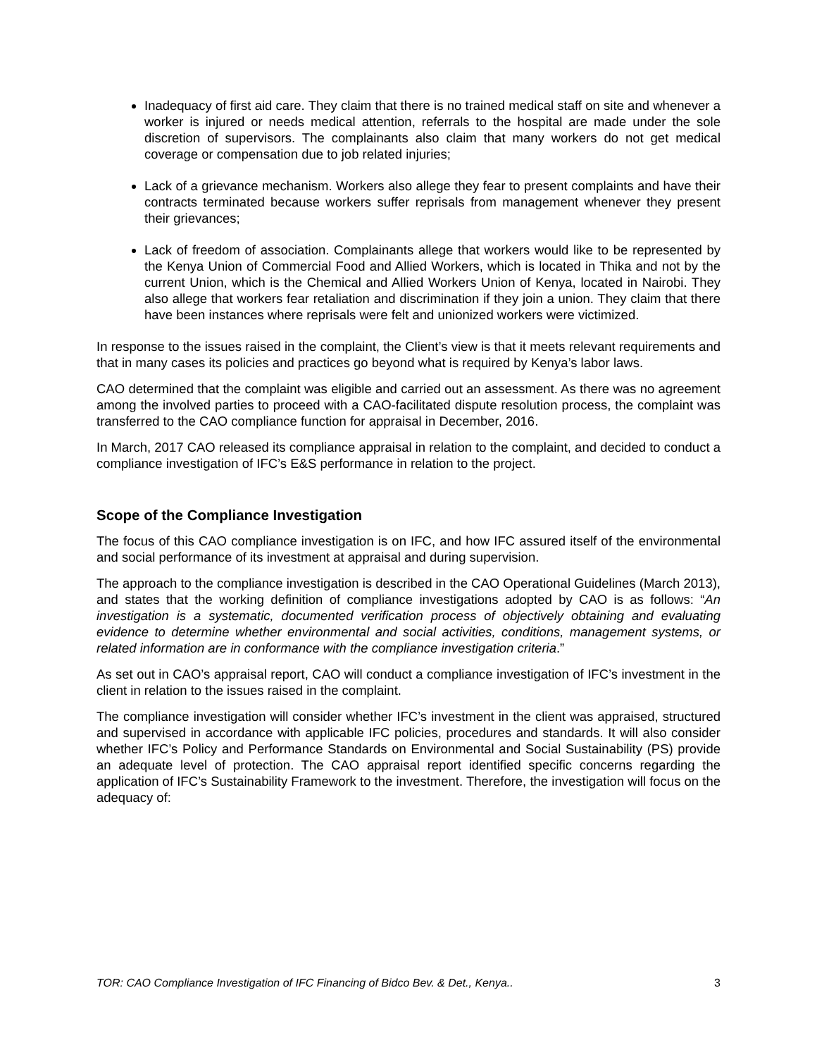Inadequacy of first aid care. They claim that there is no trained medical staff on site and whenever a worker is injured or needs medical attention, referrals to the hospital are made under the sole discretion of supervisors. The complainants also claim that many workers do not get medical coverage or compensation due to job related injuries;
Lack of a grievance mechanism. Workers also allege they fear to present complaints and have their contracts terminated because workers suffer reprisals from management whenever they present their grievances;
Lack of freedom of association. Complainants allege that workers would like to be represented by the Kenya Union of Commercial Food and Allied Workers, which is located in Thika and not by the current Union, which is the Chemical and Allied Workers Union of Kenya, located in Nairobi. They also allege that workers fear retaliation and discrimination if they join a union. They claim that there have been instances where reprisals were felt and unionized workers were victimized.
In response to the issues raised in the complaint, the Client’s view is that it meets relevant requirements and that in many cases its policies and practices go beyond what is required by Kenya’s labor laws.
CAO determined that the complaint was eligible and carried out an assessment. As there was no agreement among the involved parties to proceed with a CAO-facilitated dispute resolution process, the complaint was transferred to the CAO compliance function for appraisal in December, 2016.
In March, 2017 CAO released its compliance appraisal in relation to the complaint, and decided to conduct a compliance investigation of IFC’s E&S performance in relation to the project.
Scope of the Compliance Investigation
The focus of this CAO compliance investigation is on IFC, and how IFC assured itself of the environmental and social performance of its investment at appraisal and during supervision.
The approach to the compliance investigation is described in the CAO Operational Guidelines (March 2013), and states that the working definition of compliance investigations adopted by CAO is as follows: “An investigation is a systematic, documented verification process of objectively obtaining and evaluating evidence to determine whether environmental and social activities, conditions, management systems, or related information are in conformance with the compliance investigation criteria.”
As set out in CAO’s appraisal report, CAO will conduct a compliance investigation of IFC’s investment in the client in relation to the issues raised in the complaint.
The compliance investigation will consider whether IFC’s investment in the client was appraised, structured and supervised in accordance with applicable IFC policies, procedures and standards. It will also consider whether IFC’s Policy and Performance Standards on Environmental and Social Sustainability (PS) provide an adequate level of protection. The CAO appraisal report identified specific concerns regarding the application of IFC’s Sustainability Framework to the investment. Therefore, the investigation will focus on the adequacy of:
TOR: CAO Compliance Investigation of IFC Financing of Bidco Bev. & Det., Kenya.. 3